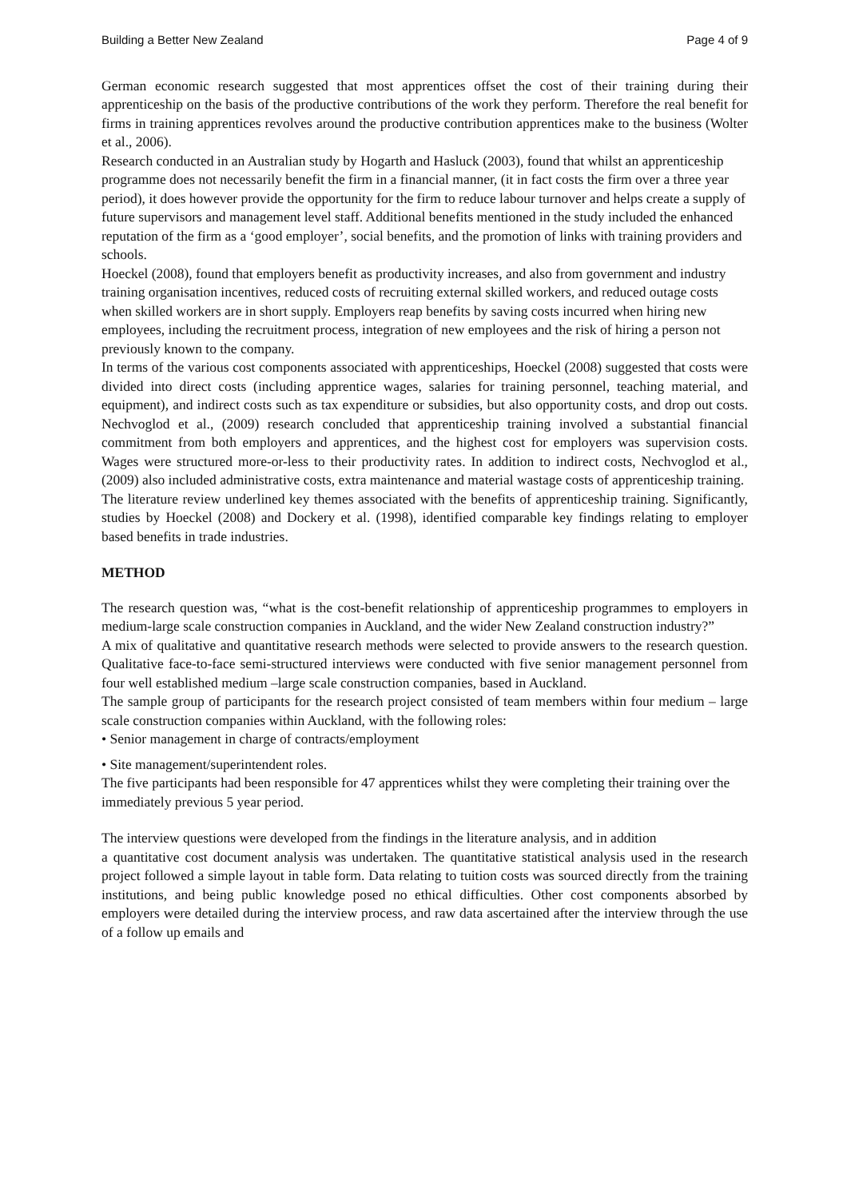Building a Better New Zealand Page 4 of 9
German economic research suggested that most apprentices offset the cost of their training during their apprenticeship on the basis of the productive contributions of the work they perform. Therefore the real benefit for firms in training apprentices revolves around the productive contribution apprentices make to the business (Wolter et al., 2006).
Research conducted in an Australian study by Hogarth and Hasluck (2003), found that whilst an apprenticeship programme does not necessarily benefit the firm in a financial manner, (it in fact costs the firm over a three year period), it does however provide the opportunity for the firm to reduce labour turnover and helps create a supply of future supervisors and management level staff. Additional benefits mentioned in the study included the enhanced reputation of the firm as a ‘good employer’, social benefits, and the promotion of links with training providers and schools.
Hoeckel (2008), found that employers benefit as productivity increases, and also from government and industry training organisation incentives, reduced costs of recruiting external skilled workers, and reduced outage costs when skilled workers are in short supply. Employers reap benefits by saving costs incurred when hiring new employees, including the recruitment process, integration of new employees and the risk of hiring a person not previously known to the company.
In terms of the various cost components associated with apprenticeships, Hoeckel (2008) suggested that costs were divided into direct costs (including apprentice wages, salaries for training personnel, teaching material, and equipment), and indirect costs such as tax expenditure or subsidies, but also opportunity costs, and drop out costs. Nechvoglod et al., (2009) research concluded that apprenticeship training involved a substantial financial commitment from both employers and apprentices, and the highest cost for employers was supervision costs. Wages were structured more-or-less to their productivity rates. In addition to indirect costs, Nechvoglod et al., (2009) also included administrative costs, extra maintenance and material wastage costs of apprenticeship training.
The literature review underlined key themes associated with the benefits of apprenticeship training. Significantly, studies by Hoeckel (2008) and Dockery et al. (1998), identified comparable key findings relating to employer based benefits in trade industries.
METHOD
The research question was, “what is the cost-benefit relationship of apprenticeship programmes to employers in medium-large scale construction companies in Auckland, and the wider New Zealand construction industry?”
A mix of qualitative and quantitative research methods were selected to provide answers to the research question. Qualitative face-to-face semi-structured interviews were conducted with five senior management personnel from four well established medium –large scale construction companies, based in Auckland.
The sample group of participants for the research project consisted of team members within four medium – large scale construction companies within Auckland, with the following roles:
• Senior management in charge of contracts/employment
• Site management/superintendent roles.
The five participants had been responsible for 47 apprentices whilst they were completing their training over the immediately previous 5 year period.
The interview questions were developed from the findings in the literature analysis, and in addition
a quantitative cost document analysis was undertaken. The quantitative statistical analysis used in the research project followed a simple layout in table form. Data relating to tuition costs was sourced directly from the training institutions, and being public knowledge posed no ethical difficulties. Other cost components absorbed by employers were detailed during the interview process, and raw data ascertained after the interview through the use of a follow up emails and